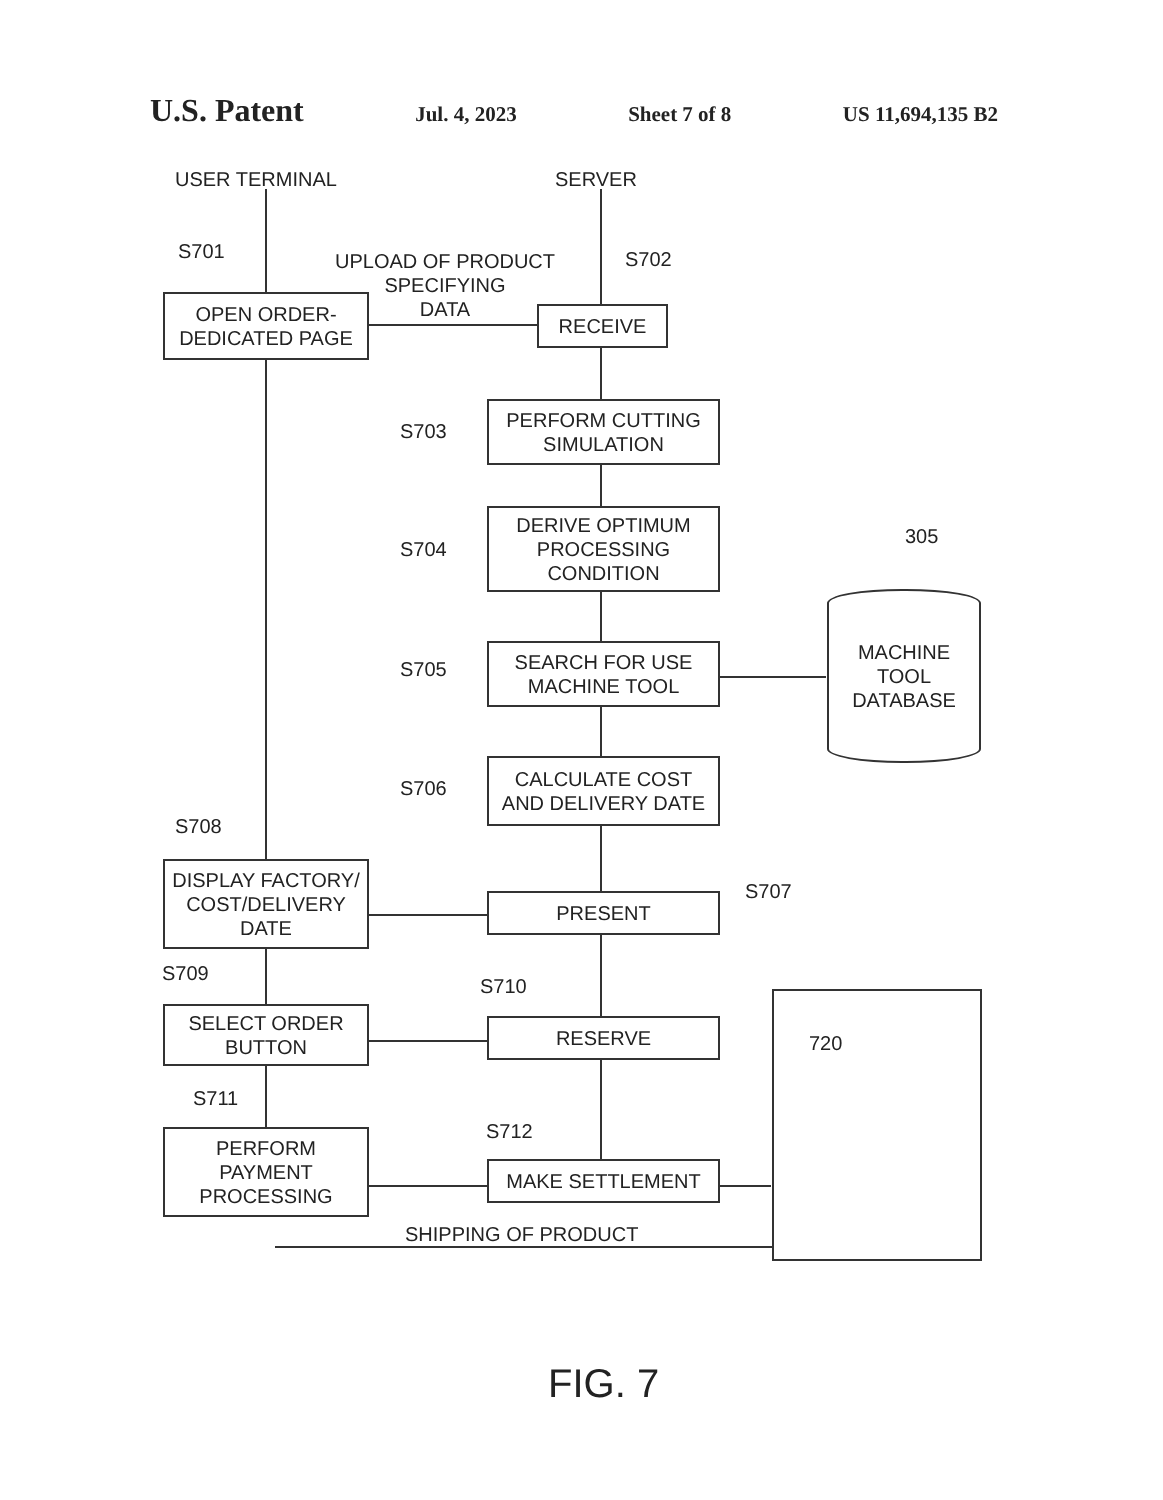U.S. Patent Jul. 4, 2023 Sheet 7 of 8 US 11,694,135 B2
USER TERMINAL SERVER
S701 S702
UPLOAD OF PRODUCT
SPECIFYING
DATA
OPEN ORDER-
DEDICATED PAGE
RECEIVE
S703
PERFORM CUTTING
SIMULATION
S704
DERIVE OPTIMUM
PROCESSING
CONDITION
305
MACHINE
TOOL
DATABASE
S705
SEARCH FOR USE
MACHINE TOOL
S706
CALCULATE COST
AND DELIVERY DATE
S708
DISPLAY FACTORY/
COST/DELIVERY
DATE
PRESENT
S707
S709
S710
SELECT ORDER
BUTTON
RESERVE
720
S711
S712
PERFORM
PAYMENT
PROCESSING
MAKE SETTLEMENT
SHIPPING OF PRODUCT
FIG. 7